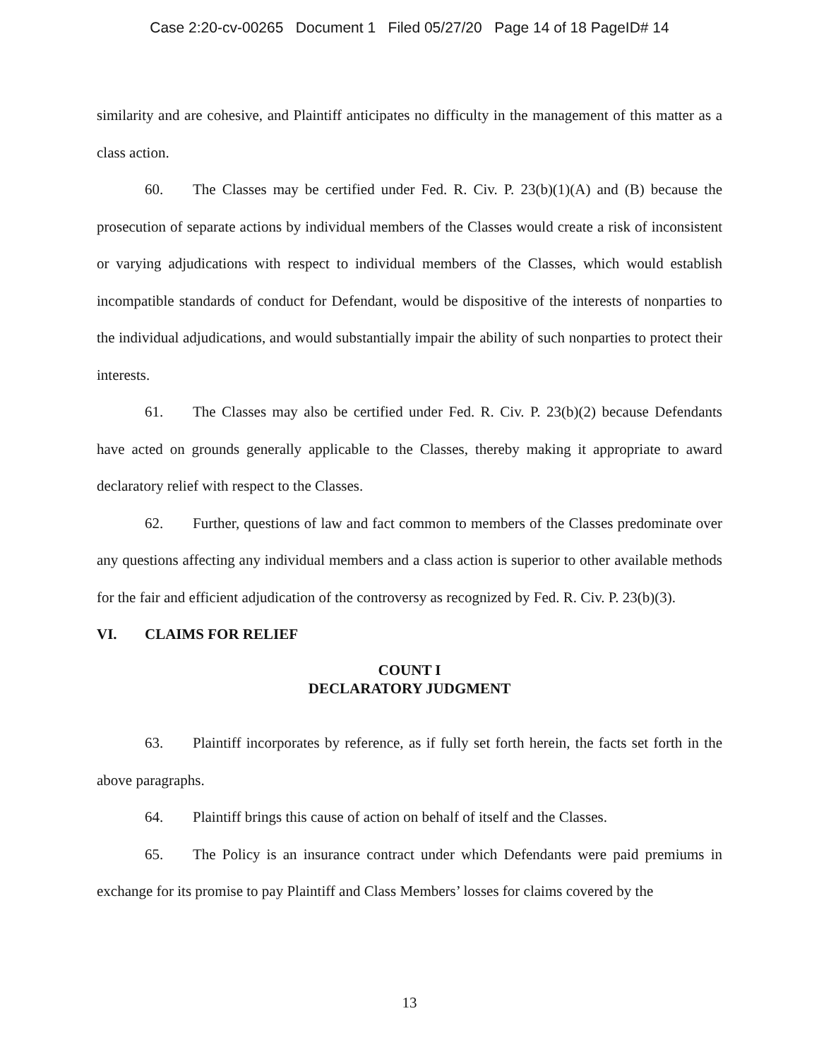Case 2:20-cv-00265 Document 1 Filed 05/27/20 Page 14 of 18 PageID# 14
similarity and are cohesive, and Plaintiff anticipates no difficulty in the management of this matter as a class action.
60. The Classes may be certified under Fed. R. Civ. P. 23(b)(1)(A) and (B) because the prosecution of separate actions by individual members of the Classes would create a risk of inconsistent or varying adjudications with respect to individual members of the Classes, which would establish incompatible standards of conduct for Defendant, would be dispositive of the interests of nonparties to the individual adjudications, and would substantially impair the ability of such nonparties to protect their interests.
61. The Classes may also be certified under Fed. R. Civ. P. 23(b)(2) because Defendants have acted on grounds generally applicable to the Classes, thereby making it appropriate to award declaratory relief with respect to the Classes.
62. Further, questions of law and fact common to members of the Classes predominate over any questions affecting any individual members and a class action is superior to other available methods for the fair and efficient adjudication of the controversy as recognized by Fed. R. Civ. P. 23(b)(3).
VI. CLAIMS FOR RELIEF
COUNT I
DECLARATORY JUDGMENT
63. Plaintiff incorporates by reference, as if fully set forth herein, the facts set forth in the above paragraphs.
64. Plaintiff brings this cause of action on behalf of itself and the Classes.
65. The Policy is an insurance contract under which Defendants were paid premiums in exchange for its promise to pay Plaintiff and Class Members’ losses for claims covered by the
13